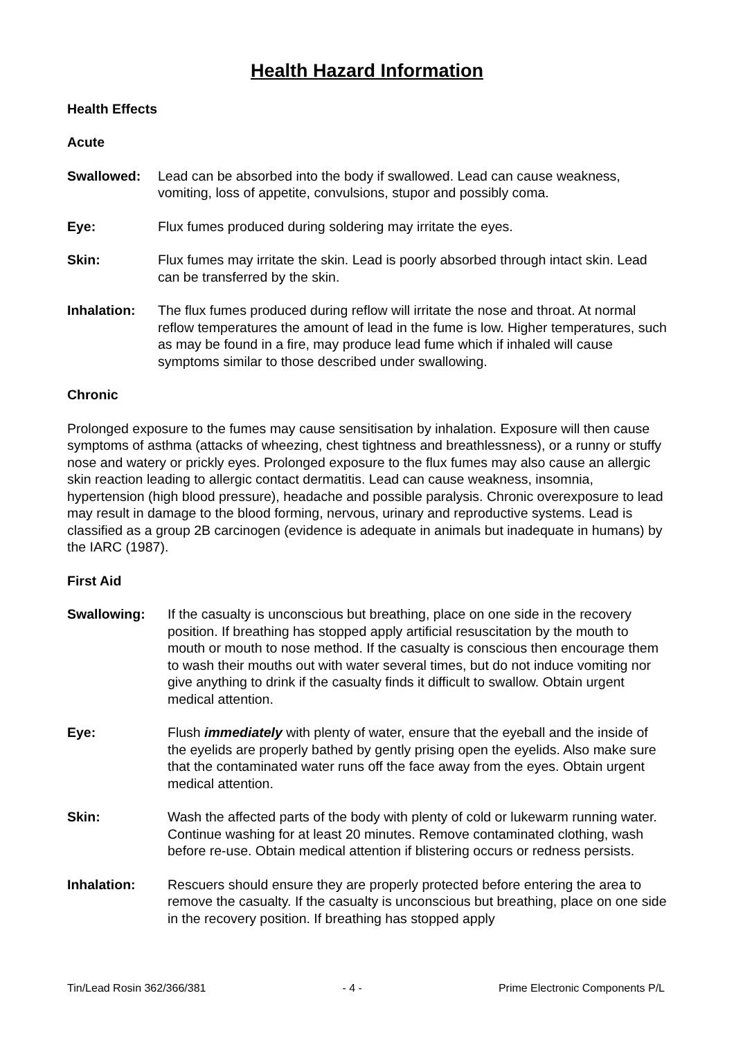Health Hazard Information
Health Effects
Acute
Swallowed: Lead can be absorbed into the body if swallowed. Lead can cause weakness, vomiting, loss of appetite, convulsions, stupor and possibly coma.
Eye: Flux fumes produced during soldering may irritate the eyes.
Skin: Flux fumes may irritate the skin. Lead is poorly absorbed through intact skin. Lead can be transferred by the skin.
Inhalation: The flux fumes produced during reflow will irritate the nose and throat. At normal reflow temperatures the amount of lead in the fume is low. Higher temperatures, such as may be found in a fire, may produce lead fume which if inhaled will cause symptoms similar to those described under swallowing.
Chronic
Prolonged exposure to the fumes may cause sensitisation by inhalation. Exposure will then cause symptoms of asthma (attacks of wheezing, chest tightness and breathlessness), or a runny or stuffy nose and watery or prickly eyes. Prolonged exposure to the flux fumes may also cause an allergic skin reaction leading to allergic contact dermatitis. Lead can cause weakness, insomnia, hypertension (high blood pressure), headache and possible paralysis. Chronic overexposure to lead may result in damage to the blood forming, nervous, urinary and reproductive systems. Lead is classified as a group 2B carcinogen (evidence is adequate in animals but inadequate in humans) by the IARC (1987).
First Aid
Swallowing: If the casualty is unconscious but breathing, place on one side in the recovery position. If breathing has stopped apply artificial resuscitation by the mouth to mouth or mouth to nose method. If the casualty is conscious then encourage them to wash their mouths out with water several times, but do not induce vomiting nor give anything to drink if the casualty finds it difficult to swallow. Obtain urgent medical attention.
Eye: Flush immediately with plenty of water, ensure that the eyeball and the inside of the eyelids are properly bathed by gently prising open the eyelids. Also make sure that the contaminated water runs off the face away from the eyes. Obtain urgent medical attention.
Skin: Wash the affected parts of the body with plenty of cold or lukewarm running water. Continue washing for at least 20 minutes. Remove contaminated clothing, wash before re-use. Obtain medical attention if blistering occurs or redness persists.
Inhalation: Rescuers should ensure they are properly protected before entering the area to remove the casualty. If the casualty is unconscious but breathing, place on one side in the recovery position. If breathing has stopped apply
Tin/Lead Rosin 362/366/381 - 4 - Prime Electronic Components P/L